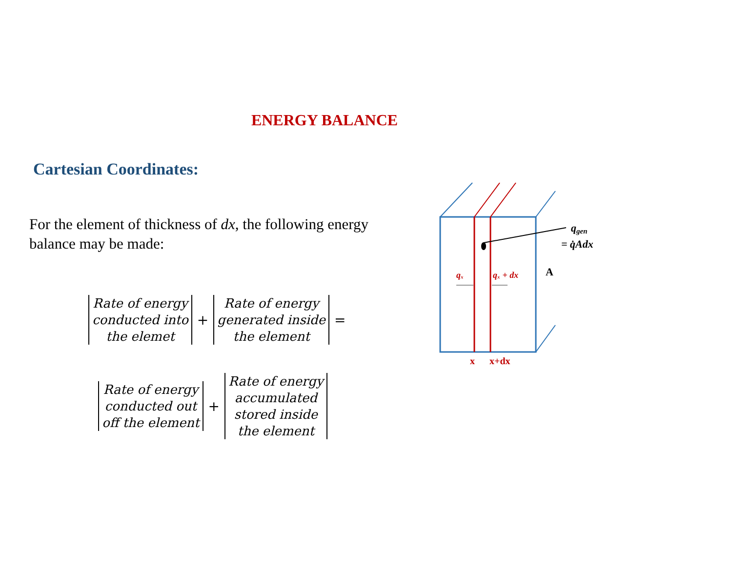ENERGY BALANCE
Cartesian Coordinates:
For the element of thickness of dx, the following energy balance may be made:
Rate of energy
conducted into
the elemet
+
Rate of energy
generated inside
the element
=
Rate of energy
conducted out
off the element
+
Rate of energy
accumulated
stored inside
the element
qgen
= q̇Adx
qₓ
qₓ + dx
A
x
x+dx